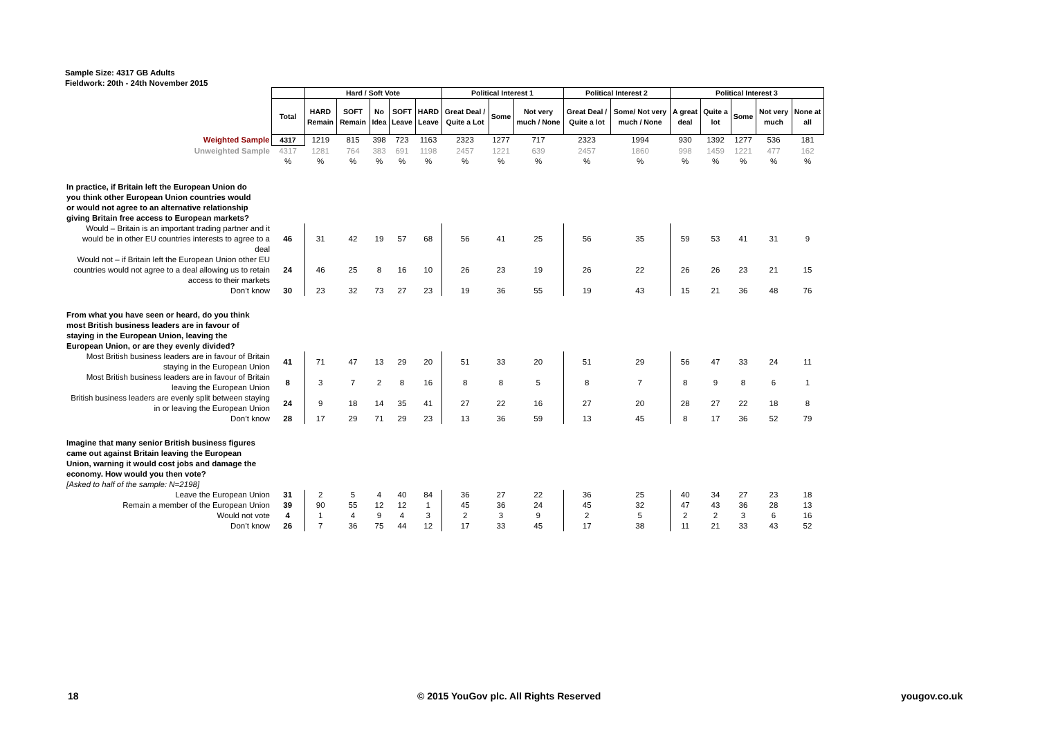Sample Size: 4317 GB Adults
Fieldwork: 20th - 24th November 2015
| | | Hard / Soft Vote | | | | | Political Interest 1 | | | Political Interest 2 | | Political Interest 3 | | | | |
| | Total | HARD Remain | SOFT Remain | No Idea | SOFT Leave | HARD Leave | Great Deal / Quite a Lot | Some | Not very much / None | Great Deal / Quite a lot | Some/ Not very much / None | A great deal | Quite a lot | Some | Not very much | None at all |
| Weighted Sample | 4317 | 1219 | 815 | 398 | 723 | 1163 | 2323 | 1277 | 717 | 2323 | 1994 | 930 | 1392 | 1277 | 536 | 181 |
| Unweighted Sample | 4317 | 1281 | 764 | 383 | 691 | 1198 | 2457 | 1221 | 639 | 2457 | 1860 | 998 | 1459 | 1221 | 477 | 162 |
| | % | % | % | % | % | % | % | % | % | % | % | % | % | % | % | % |
| In practice, if Britain left the European Union do you think other European Union countries would or would not agree to an alternative relationship giving Britain free access to European markets? | | | | | | | | | | | | | | | | |
| Would – Britain is an important trading partner and it would be in other EU countries interests to agree to a deal | 46 | 31 | 42 | 19 | 57 | 68 | 56 | 41 | 25 | 56 | 35 | 59 | 53 | 41 | 31 | 9 |
| Would not – if Britain left the European Union other EU countries would not agree to a deal allowing us to retain access to their markets | 24 | 46 | 25 | 8 | 16 | 10 | 26 | 23 | 19 | 26 | 22 | 26 | 26 | 23 | 21 | 15 |
| Don’t know | 30 | 23 | 32 | 73 | 27 | 23 | 19 | 36 | 55 | 19 | 43 | 15 | 21 | 36 | 48 | 76 |
| From what you have seen or heard, do you think most British business leaders are in favour of staying in the European Union, leaving the European Union, or are they evenly divided? | | | | | | | | | | | | | | | | |
| Most British business leaders are in favour of Britain staying in the European Union | 41 | 71 | 47 | 13 | 29 | 20 | 51 | 33 | 20 | 51 | 29 | 56 | 47 | 33 | 24 | 11 |
| Most British business leaders are in favour of Britain leaving the European Union | 8 | 3 | 7 | 2 | 8 | 16 | 8 | 8 | 5 | 8 | 7 | 8 | 9 | 8 | 6 | 1 |
| British business leaders are evenly split between staying in or leaving the European Union | 24 | 9 | 18 | 14 | 35 | 41 | 27 | 22 | 16 | 27 | 20 | 28 | 27 | 22 | 18 | 8 |
| Don’t know | 28 | 17 | 29 | 71 | 29 | 23 | 13 | 36 | 59 | 13 | 45 | 8 | 17 | 36 | 52 | 79 |
| Imagine that many senior British business figures came out against Britain leaving the European Union, warning it would cost jobs and damage the economy. How would you then vote? | | | | | | | | | | | | | | | | |
| [Asked to half of the sample: N=2198] | | | | | | | | | | | | | | | | |
| Leave the European Union | 31 | 2 | 5 | 4 | 40 | 84 | 36 | 27 | 22 | 36 | 25 | 40 | 34 | 27 | 23 | 18 |
| Remain a member of the European Union | 39 | 90 | 55 | 12 | 12 | 1 | 45 | 36 | 24 | 45 | 32 | 47 | 43 | 36 | 28 | 13 |
| Would not vote | 4 | 1 | 4 | 9 | 4 | 3 | 2 | 3 | 9 | 2 | 5 | 2 | 2 | 3 | 6 | 16 |
| Don’t know | 26 | 7 | 36 | 75 | 44 | 12 | 17 | 33 | 45 | 17 | 38 | 11 | 21 | 33 | 43 | 52 |
18
© 2015 YouGov plc. All Rights Reserved
yougov.co.uk